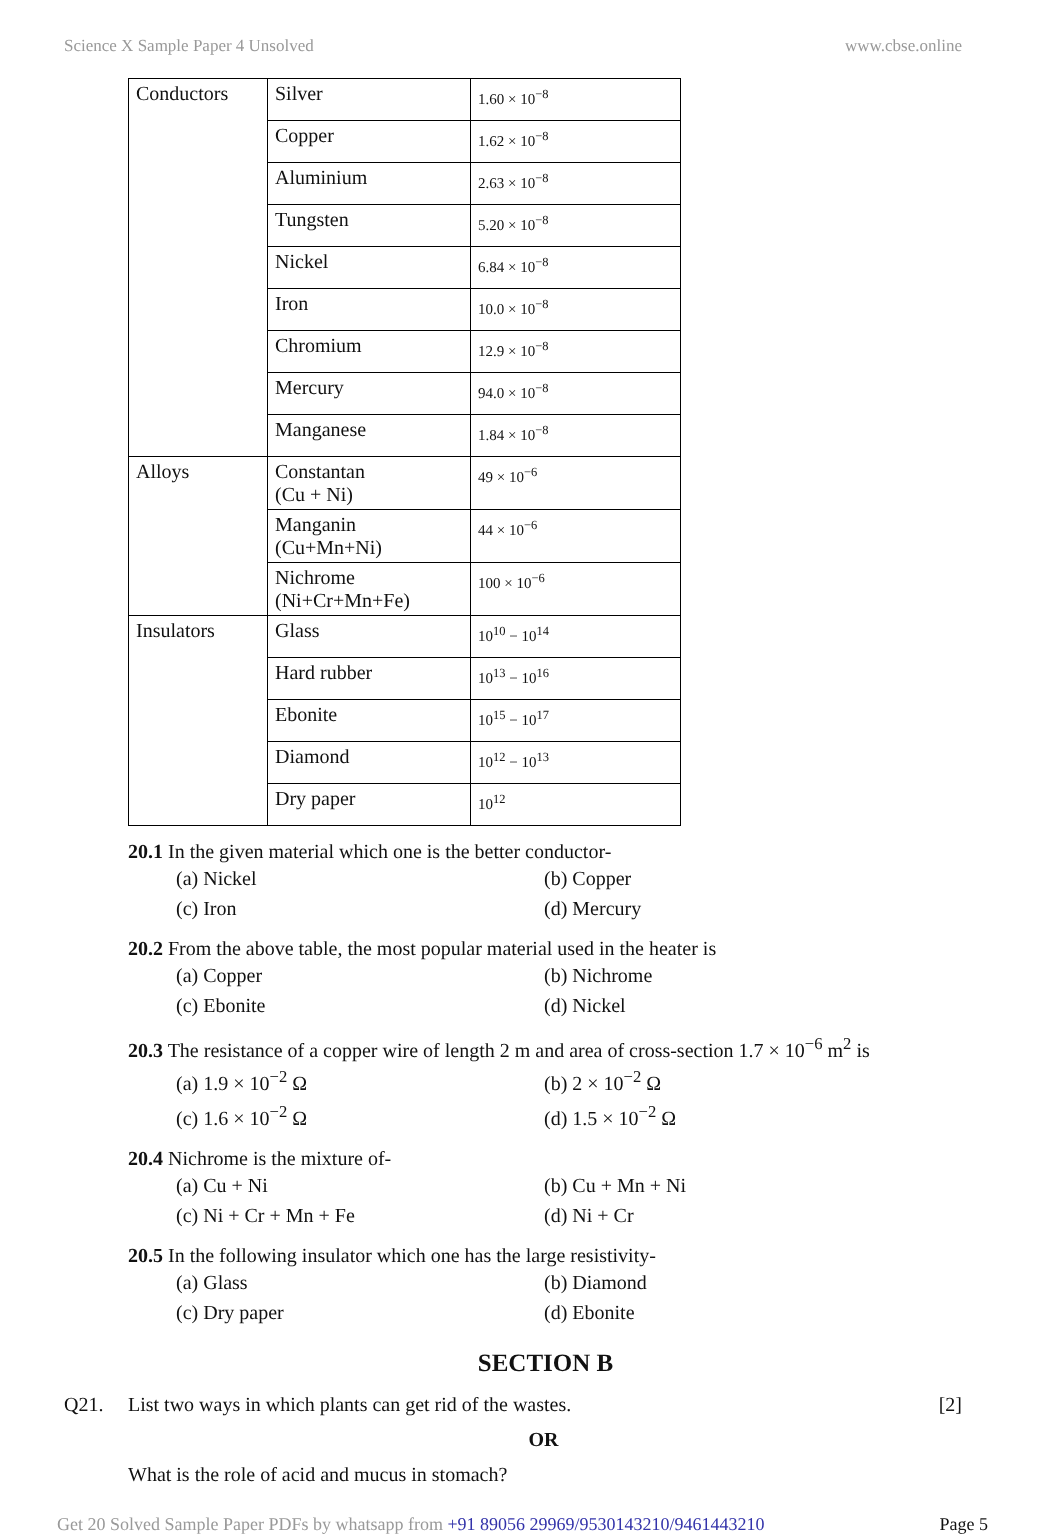Science X Sample Paper 4 Unsolved www.cbse.online
| Conductors | Silver | 1.60 × 10<sup>−8</sup> |
| | Copper | 1.62 × 10<sup>−8</sup> |
| | Aluminium | 2.63 × 10<sup>−8</sup> |
| | Tungsten | 5.20 × 10<sup>−8</sup> |
| | Nickel | 6.84 × 10<sup>−8</sup> |
| | Iron | 10.0 × 10<sup>−8</sup> |
| | Chromium | 12.9 × 10<sup>−8</sup> |
| | Mercury | 94.0 × 10<sup>−8</sup> |
| | Manganese | 1.84 × 10<sup>−8</sup> |
| Alloys | Constantan (Cu + Ni) | 49 × 10<sup>−6</sup> |
| | Manganin (Cu+Mn+Ni) | 44 × 10<sup>−6</sup> |
| | Nichrome (Ni+Cr+Mn+Fe) | 100 × 10<sup>−6</sup> |
| Insulators | Glass | 10<sup>10</sup> − 10<sup>14</sup> |
| | Hard rubber | 10<sup>13</sup> − 10<sup>16</sup> |
| | Ebonite | 10<sup>15</sup> − 10<sup>17</sup> |
| | Diamond | 10<sup>12</sup> − 10<sup>13</sup> |
| | Dry paper | 10<sup>12</sup> |
20.1 In the given material which one is the better conductor-
(a) Nickel (b) Copper (c) Iron (d) Mercury
20.2 From the above table, the most popular material used in the heater is
(a) Copper (b) Nichrome (c) Ebonite (d) Nickel
20.3 The resistance of a copper wire of length 2 m and area of cross-section 1.7 × 10<sup>−6</sup> m<sup>2</sup> is
(a) 1.9 × 10<sup>−2</sup> Ω (b) 2 × 10<sup>−2</sup> Ω (c) 1.6 × 10<sup>−2</sup> Ω (d) 1.5 × 10<sup>−2</sup> Ω
20.4 Nichrome is the mixture of-
(a) Cu + Ni (b) Cu + Mn + Ni (c) Ni + Cr + Mn + Fe (d) Ni + Cr
20.5 In the following insulator which one has the large resistivity-
(a) Glass (b) Diamond (c) Dry paper (d) Ebonite
SECTION B
Q21. List two ways in which plants can get rid of the wastes. [2]
OR
What is the role of acid and mucus in stomach?
Get 20 Solved Sample Paper PDFs by whatsapp from +91 89056 29969/9530143210/9461443210 Page 5